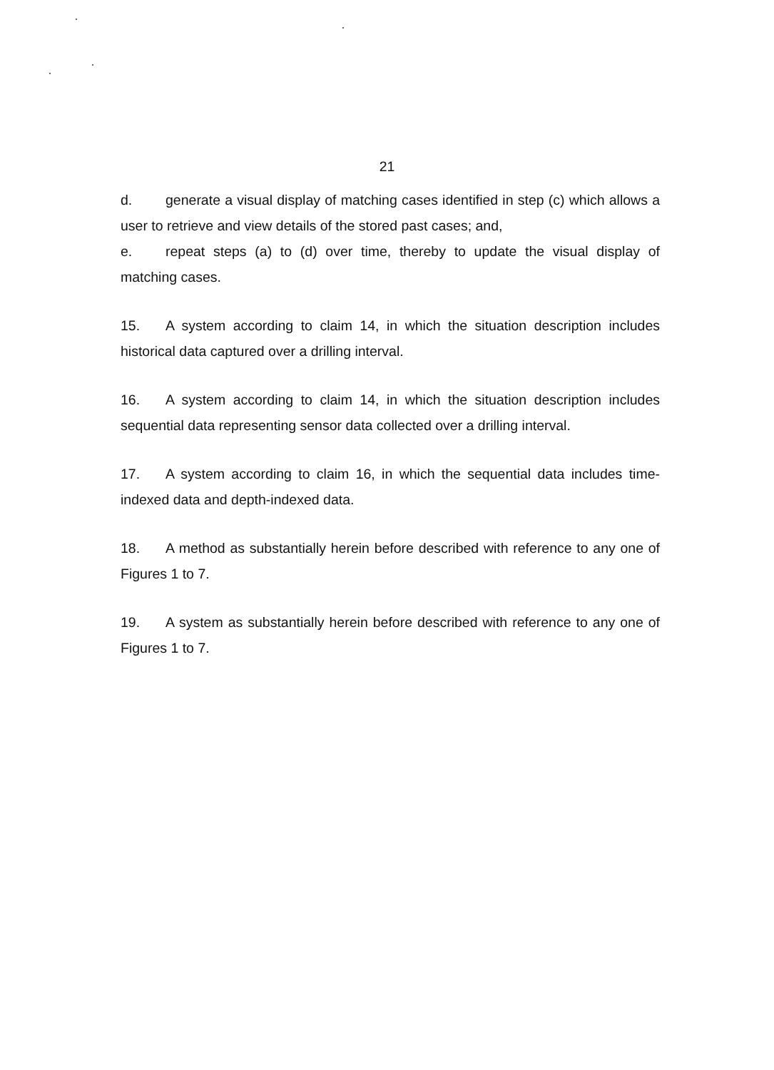21
d. generate a visual display of matching cases identified in step (c) which allows a user to retrieve and view details of the stored past cases; and,
e. repeat steps (a) to (d) over time, thereby to update the visual display of matching cases.
15. A system according to claim 14, in which the situation description includes historical data captured over a drilling interval.
16. A system according to claim 14, in which the situation description includes sequential data representing sensor data collected over a drilling interval.
17. A system according to claim 16, in which the sequential data includes time-indexed data and depth-indexed data.
18. A method as substantially herein before described with reference to any one of Figures 1 to 7.
19. A system as substantially herein before described with reference to any one of Figures 1 to 7.